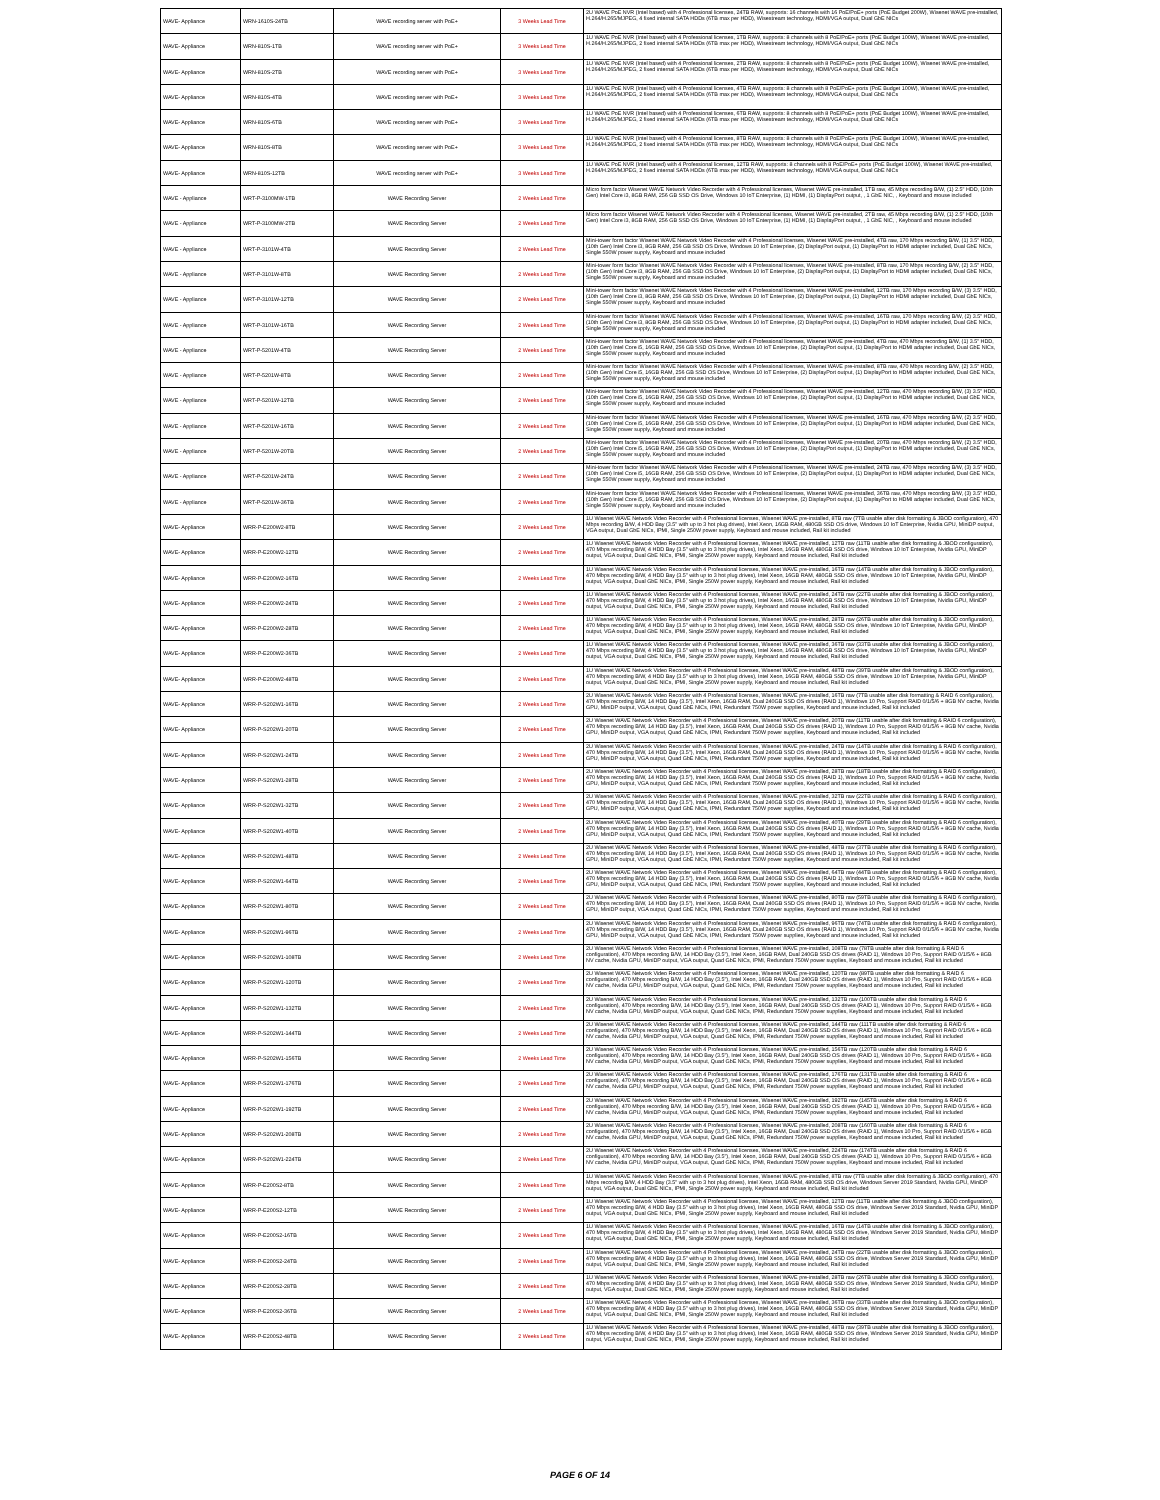| WAVE- Appliance | WRN-1610S-24TB | WAVE recording server with PoE+ | 3 Weeks Lead Time | 2U WAVE PoE NVR (Intel based) with 4 Professional licenses, 24TB RAW, supports: 16 channels with 16 PoE/PoE+ ports (PoE Budget 200W), Wisenet WAVE pre-installed, H.264/H.265/MJPEG, 4 fixed internal SATA HDDs (6TB max per HDD), Wisestream technology, HDMI/VGA output, Dual GbE NICs |
| WAVE- Appliance | WRN-810S-1TB | WAVE recording server with PoE+ | 3 Weeks Lead Time | 1U WAVE PoE NVR (Intel based) with 4 Professional licenses, 1TB RAW, supports: 8 channels with 8 PoE/PoE+ ports (PoE Budget 100W), Wisenet WAVE pre-installed, H.264/H.265/MJPEG, 2 fixed internal SATA HDDs (6TB max per HDD), Wisestream technology, HDMI/VGA output, Dual GbE NICs |
| WAVE- Appliance | WRN-810S-2TB | WAVE recording server with PoE+ | 3 Weeks Lead Time | 1U WAVE PoE NVR (Intel based) with 4 Professional licenses, 2TB RAW, supports: 8 channels with 8 PoE/PoE+ ports (PoE Budget 100W), Wisenet WAVE pre-installed, H.264/H.265/MJPEG, 2 fixed internal SATA HDDs (6TB max per HDD), Wisestream technology, HDMI/VGA output, Dual GbE NICs |
| WAVE- Appliance | WRN-810S-4TB | WAVE recording server with PoE+ | 3 Weeks Lead Time | 1U WAVE PoE NVR (Intel based) with 4 Professional licenses, 4TB RAW, supports: 8 channels with 8 PoE/PoE+ ports (PoE Budget 100W), Wisenet WAVE pre-installed, H.264/H.265/MJPEG, 2 fixed internal SATA HDDs (6TB max per HDD), Wisestream technology, HDMI/VGA output, Dual GbE NICs |
| WAVE- Appliance | WRN-810S-6TB | WAVE recording server with PoE+ | 3 Weeks Lead Time | 1U WAVE PoE NVR (Intel based) with 4 Professional licenses, 6TB RAW, supports: 8 channels with 8 PoE/PoE+ ports (PoE Budget 100W), Wisenet WAVE pre-installed, H.264/H.265/MJPEG, 2 fixed internal SATA HDDs (6TB max per HDD), Wisestream technology, HDMI/VGA output, Dual GbE NICs |
| WAVE- Appliance | WRN-810S-8TB | WAVE recording server with PoE+ | 3 Weeks Lead Time | 1U WAVE PoE NVR (Intel based) with 4 Professional licenses, 8TB RAW, supports: 8 channels with 8 PoE/PoE+ ports (PoE Budget 100W), Wisenet WAVE pre-installed, H.264/H.265/MJPEG, 2 fixed internal SATA HDDs (6TB max per HDD), Wisestream technology, HDMI/VGA output, Dual GbE NICs |
| WAVE- Appliance | WRN-810S-12TB | WAVE recording server with PoE+ | 3 Weeks Lead Time | 1U WAVE PoE NVR (Intel based) with 4 Professional licenses, 12TB RAW, supports: 8 channels with 8 PoE/PoE+ ports (PoE Budget 100W), Wisenet WAVE pre-installed, H.264/H.265/MJPEG, 2 fixed internal SATA HDDs (6TB max per HDD), Wisestream technology, HDMI/VGA output, Dual GbE NICs |
| WAVE - Appliance | WRT-P-3100MW-1TB | WAVE Recording Server | 2 Weeks Lead Time | Micro form factor Wisenet WAVE Network Video Recorder with 4 Professional licenses, Wisenet WAVE pre-installed, 1TB raw, 45 Mbps recording B/W, (1) 2.5" HDD, (10th Gen) Intel Core i3, 8GB RAM, 256 GB SSD OS Drive, Windows 10 IoT Enterprise, (1) HDMI, (1) DisplayPort output, , 1 GbE NIC, , Keyboard and mouse included |
| WAVE - Appliance | WRT-P-3100MW-2TB | WAVE Recording Server | 2 Weeks Lead Time | Micro form factor Wisenet WAVE Network Video Recorder with 4 Professional licenses, Wisenet WAVE pre-installed, 2TB raw, 45 Mbps recording B/W, (1) 2.5" HDD, (10th Gen) Intel Core i3, 8GB RAM, 256 GB SSD OS Drive, Windows 10 IoT Enterprise, (1) HDMI, (1) DisplayPort output, , 1 GbE NIC, , Keyboard and mouse included |
| WAVE - Appliance | WRT-P-3101W-4TB | WAVE Recording Server | 2 Weeks Lead Time | Mini-tower form factor Wisenet WAVE Network Video Recorder with 4 Professional licenses, Wisenet WAVE pre-installed, 4TB raw, 170 Mbps recording B/W, (1) 3.5" HDD, (10th Gen) Intel Core i3, 8GB RAM, 256 GB SSD OS Drive, Windows 10 IoT Enterprise, (2) DisplayPort output, (1) DisplayPort to HDMI adapter included, Dual GbE NICs, Single 550W power supply, Keyboard and mouse included |
| WAVE - Appliance | WRT-P-3101W-8TB | WAVE Recording Server | 2 Weeks Lead Time | Mini-tower form factor Wisenet WAVE Network Video Recorder with 4 Professional licenses, Wisenet WAVE pre-installed, 8TB raw, 170 Mbps recording B/W, (2) 3.5" HDD, (10th Gen) Intel Core i3, 8GB RAM, 256 GB SSD OS Drive, Windows 10 IoT Enterprise, (2) DisplayPort output, (1) DisplayPort to HDMI adapter included, Dual GbE NICs, Single 550W power supply, Keyboard and mouse included |
| WAVE - Appliance | WRT-P-3101W-12TB | WAVE Recording Server | 2 Weeks Lead Time | Mini-tower form factor Wisenet WAVE Network Video Recorder with 4 Professional licenses, Wisenet WAVE pre-installed, 12TB raw, 170 Mbps recording B/W, (3) 3.5" HDD, (10th Gen) Intel Core i3, 8GB RAM, 256 GB SSD OS Drive, Windows 10 IoT Enterprise, (2) DisplayPort output, (1) DisplayPort to HDMI adapter included, Dual GbE NICs, Single 550W power supply, Keyboard and mouse included |
| WAVE - Appliance | WRT-P-3101W-16TB | WAVE Recording Server | 2 Weeks Lead Time | Mini-tower form factor Wisenet WAVE Network Video Recorder with 4 Professional licenses, Wisenet WAVE pre-installed, 16TB raw, 170 Mbps recording B/W, (2) 3.5" HDD, (10th Gen) Intel Core i3, 8GB RAM, 256 GB SSD OS Drive, Windows 10 IoT Enterprise, (2) DisplayPort output, (1) DisplayPort to HDMI adapter included, Dual GbE NICs, Single 550W power supply, Keyboard and mouse included |
| WAVE - Appliance | WRT-P-5201W-4TB | WAVE Recording Server | 2 Weeks Lead Time | Mini-tower form factor Wisenet WAVE Network Video Recorder with 4 Professional licenses, Wisenet WAVE pre-installed, 4TB raw, 470 Mbps recording B/W, (1) 3.5" HDD, (10th Gen) Intel Core i5, 16GB RAM, 256 GB SSD OS Drive, Windows 10 IoT Enterprise, (2) DisplayPort output, (1) DisplayPort to HDMI adapter included, Dual GbE NICs, Single 550W power supply, Keyboard and mouse included |
| WAVE - Appliance | WRT-P-5201W-8TB | WAVE Recording Server | 2 Weeks Lead Time | Mini-tower form factor Wisenet WAVE Network Video Recorder with 4 Professional licenses, Wisenet WAVE pre-installed, 8TB raw, 470 Mbps recording B/W, (2) 3.5" HDD, (10th Gen) Intel Core i5, 16GB RAM, 256 GB SSD OS Drive, Windows 10 IoT Enterprise, (2) DisplayPort output, (1) DisplayPort to HDMI adapter included, Dual GbE NICs, Single 550W power supply, Keyboard and mouse included |
| WAVE - Appliance | WRT-P-5201W-12TB | WAVE Recording Server | 2 Weeks Lead Time | Mini-tower form factor Wisenet WAVE Network Video Recorder with 4 Professional licenses, Wisenet WAVE pre-installed, 12TB raw, 470 Mbps recording B/W, (3) 3.5" HDD, (10th Gen) Intel Core i5, 16GB RAM, 256 GB SSD OS Drive, Windows 10 IoT Enterprise, (2) DisplayPort output, (1) DisplayPort to HDMI adapter included, Dual GbE NICs, Single 550W power supply, Keyboard and mouse included |
| WAVE - Appliance | WRT-P-5201W-16TB | WAVE Recording Server | 2 Weeks Lead Time | Mini-tower form factor Wisenet WAVE Network Video Recorder with 4 Professional licenses, Wisenet WAVE pre-installed, 16TB raw, 470 Mbps recording B/W, (2) 3.5" HDD, (10th Gen) Intel Core i5, 16GB RAM, 256 GB SSD OS Drive, Windows 10 IoT Enterprise, (2) DisplayPort output, (1) DisplayPort to HDMI adapter included, Dual GbE NICs, Single 550W power supply, Keyboard and mouse included |
| WAVE - Appliance | WRT-P-5201W-20TB | WAVE Recording Server | 2 Weeks Lead Time | Mini-tower form factor Wisenet WAVE Network Video Recorder with 4 Professional licenses, Wisenet WAVE pre-installed, 20TB raw, 470 Mbps recording B/W, (2) 3.5" HDD, (10th Gen) Intel Core i5, 16GB RAM, 256 GB SSD OS Drive, Windows 10 IoT Enterprise, (2) DisplayPort output, (1) DisplayPort to HDMI adapter included, Dual GbE NICs, Single 550W power supply, Keyboard and mouse included |
| WAVE - Appliance | WRT-P-5201W-24TB | WAVE Recording Server | 2 Weeks Lead Time | Mini-tower form factor Wisenet WAVE Network Video Recorder with 4 Professional licenses, Wisenet WAVE pre-installed, 24TB raw, 470 Mbps recording B/W, (3) 3.5" HDD, (10th Gen) Intel Core i5, 16GB RAM, 256 GB SSD OS Drive, Windows 10 IoT Enterprise, (2) DisplayPort output, (1) DisplayPort to HDMI adapter included, Dual GbE NICs, Single 550W power supply, Keyboard and mouse included |
| WAVE - Appliance | WRT-P-5201W-36TB | WAVE Recording Server | 2 Weeks Lead Time | Mini-tower form factor Wisenet WAVE Network Video Recorder with 4 Professional licenses, Wisenet WAVE pre-installed, 36TB raw, 470 Mbps recording B/W, (3) 3.5" HDD, (10th Gen) Intel Core i5, 16GB RAM, 256 GB SSD OS Drive, Windows 10 IoT Enterprise, (2) DisplayPort output, (1) DisplayPort to HDMI adapter included, Dual GbE NICs, Single 550W power supply, Keyboard and mouse included |
| WAVE- Appliance | WRR-P-E200W2-8TB | WAVE Recording Server | 2 Weeks Lead Time | 1U Wisenet WAVE Network Video Recorder with 4 Professional licenses, Wisenet WAVE pre-installed, 8TB raw (7TB usable after disk formatting & JBOD configuration), 470 Mbps recording B/W, 4 HDD Bay (3.5" with up to 3 hot plug drives), Intel Xeon, 16GB RAM, 480GB SSD OS drive, Windows 10 IoT Enterprise, Nvidia GPU, MiniDP output, VGA output, Dual GbE NICs, IPMI, Single 250W power supply, Keyboard and mouse included, Rail kit included |
| WAVE- Appliance | WRR-P-E200W2-12TB | WAVE Recording Server | 2 Weeks Lead Time | 1U Wisenet WAVE Network Video Recorder with 4 Professional licenses, Wisenet WAVE pre-installed, 12TB raw (11TB usable after disk formatting & JBOD configuration), 470 Mbps recording B/W, 4 HDD Bay (3.5" with up to 3 hot plug drives), Intel Xeon, 16GB RAM, 480GB SSD OS drive, Windows 10 IoT Enterprise, Nvidia GPU, MiniDP output, VGA output, Dual GbE NICs, IPMI, Single 250W power supply, Keyboard and mouse included, Rail kit included |
| WAVE- Appliance | WRR-P-E200W2-16TB | WAVE Recording Server | 2 Weeks Lead Time | 1U Wisenet WAVE Network Video Recorder with 4 Professional licenses, Wisenet WAVE pre-installed, 16TB raw (14TB usable after disk formatting & JBOD configuration), 470 Mbps recording B/W, 4 HDD Bay (3.5" with up to 3 hot plug drives), Intel Xeon, 16GB RAM, 480GB SSD OS drive, Windows 10 IoT Enterprise, Nvidia GPU, MiniDP output, VGA output, Dual GbE NICs, IPMI, Single 250W power supply, Keyboard and mouse included, Rail kit included |
| WAVE- Appliance | WRR-P-E200W2-24TB | WAVE Recording Server | 2 Weeks Lead Time | 1U Wisenet WAVE Network Video Recorder with 4 Professional licenses, Wisenet WAVE pre-installed, 24TB raw (22TB usable after disk formatting & JBOD configuration), 470 Mbps recording B/W, 4 HDD Bay (3.5" with up to 3 hot plug drives), Intel Xeon, 16GB RAM, 480GB SSD OS drive, Windows 10 IoT Enterprise, Nvidia GPU, MiniDP output, VGA output, Dual GbE NICs, IPMI, Single 250W power supply, Keyboard and mouse included, Rail kit included |
| WAVE- Appliance | WRR-P-E200W2-28TB | WAVE Recording Server | 2 Weeks Lead Time | 1U Wisenet WAVE Network Video Recorder with 4 Professional licenses, Wisenet WAVE pre-installed, 28TB raw (26TB usable after disk formatting & JBOD configuration), 470 Mbps recording B/W, 4 HDD Bay (3.5" with up to 3 hot plug drives), Intel Xeon, 16GB RAM, 480GB SSD OS drive, Windows 10 IoT Enterprise, Nvidia GPU, MiniDP output, VGA output, Dual GbE NICs, IPMI, Single 250W power supply, Keyboard and mouse included, Rail kit included |
| WAVE- Appliance | WRR-P-E200W2-36TB | WAVE Recording Server | 2 Weeks Lead Time | 1U Wisenet WAVE Network Video Recorder with 4 Professional licenses, Wisenet WAVE pre-installed, 36TB raw (33TB usable after disk formatting & JBOD configuration), 470 Mbps recording B/W, 4 HDD Bay (3.5" with up to 3 hot plug drives), Intel Xeon, 16GB RAM, 480GB SSD OS drive, Windows 10 IoT Enterprise, Nvidia GPU, MiniDP output, VGA output, Dual GbE NICs, IPMI, Single 250W power supply, Keyboard and mouse included, Rail kit included |
| WAVE- Appliance | WRR-P-E200W2-48TB | WAVE Recording Server | 2 Weeks Lead Time | 1U Wisenet WAVE Network Video Recorder with 4 Professional licenses, Wisenet WAVE pre-installed, 48TB raw (39TB usable after disk formatting & JBOD configuration), 470 Mbps recording B/W, 4 HDD Bay (3.5" with up to 3 hot plug drives), Intel Xeon, 16GB RAM, 480GB SSD OS drive, Windows 10 IoT Enterprise, Nvidia GPU, MiniDP output, VGA output, Dual GbE NICs, IPMI, Single 250W power supply, Keyboard and mouse included, Rail kit included |
| WAVE- Appliance | WRR-P-S202W1-16TB | WAVE Recording Server | 2 Weeks Lead Time | 2U Wisenet WAVE Network Video Recorder with 4 Professional licenses, Wisenet WAVE pre-installed, 16TB raw (7TB usable after disk formatting & RAID 6 configuration), 470 Mbps recording B/W, 14 HDD Bay (3.5"), Intel Xeon, 16GB RAM, Dual 240GB SSD OS drives (RAID 1), Windows 10 Pro, Support RAID 0/1/5/6 + 8GB NV cache, Nvidia GPU, MiniDP output, VGA output, Quad GbE NICs, IPMI, Redundant 750W power supplies, Keyboard and mouse included, Rail kit included |
| WAVE- Appliance | WRR-P-S202W1-20TB | WAVE Recording Server | 2 Weeks Lead Time | 2U Wisenet WAVE Network Video Recorder with 4 Professional licenses, Wisenet WAVE pre-installed, 20TB raw (11TB usable after disk formatting & RAID 6 configuration), 470 Mbps recording B/W, 14 HDD Bay (3.5"), Intel Xeon, 16GB RAM, Dual 240GB SSD OS drives (RAID 1), Windows 10 Pro, Support RAID 0/1/5/6 + 8GB NV cache, Nvidia GPU, MiniDP output, VGA output, Quad GbE NICs, IPMI, Redundant 750W power supplies, Keyboard and mouse included, Rail kit included |
| WAVE- Appliance | WRR-P-S202W1-24TB | WAVE Recording Server | 2 Weeks Lead Time | 2U Wisenet WAVE Network Video Recorder with 4 Professional licenses, Wisenet WAVE pre-installed, 24TB raw (14TB usable after disk formatting & RAID 6 configuration), 470 Mbps recording B/W, 14 HDD Bay (3.5"), Intel Xeon, 16GB RAM, Dual 240GB SSD OS drives (RAID 1), Windows 10 Pro, Support RAID 0/1/5/6 + 8GB NV cache, Nvidia GPU, MiniDP output, VGA output, Quad GbE NICs, IPMI, Redundant 750W power supplies, Keyboard and mouse included, Rail kit included |
| WAVE- Appliance | WRR-P-S202W1-28TB | WAVE Recording Server | 2 Weeks Lead Time | 2U Wisenet WAVE Network Video Recorder with 4 Professional licenses, Wisenet WAVE pre-installed, 28TB raw (18TB usable after disk formatting & RAID 6 configuration), 470 Mbps recording B/W, 14 HDD Bay (3.5"), Intel Xeon, 16GB RAM, Dual 240GB SSD OS drives (RAID 1), Windows 10 Pro, Support RAID 0/1/5/6 + 8GB NV cache, Nvidia GPU, MiniDP output, VGA output, Quad GbE NICs, IPMI, Redundant 750W power supplies, Keyboard and mouse included, Rail kit included |
| WAVE- Appliance | WRR-P-S202W1-32TB | WAVE Recording Server | 2 Weeks Lead Time | 2U Wisenet WAVE Network Video Recorder with 4 Professional licenses, Wisenet WAVE pre-installed, 32TB raw (22TB usable after disk formatting & RAID 6 configuration), 470 Mbps recording B/W, 14 HDD Bay (3.5"), Intel Xeon, 16GB RAM, Dual 240GB SSD OS drives (RAID 1), Windows 10 Pro, Support RAID 0/1/5/6 + 8GB NV cache, Nvidia GPU, MiniDP output, VGA output, Quad GbE NICs, IPMI, Redundant 750W power supplies, Keyboard and mouse included, Rail kit included |
| WAVE- Appliance | WRR-P-S202W1-40TB | WAVE Recording Server | 2 Weeks Lead Time | 2U Wisenet WAVE Network Video Recorder with 4 Professional licenses, Wisenet WAVE pre-installed, 40TB raw (29TB usable after disk formatting & RAID 6 configuration), 470 Mbps recording B/W, 14 HDD Bay (3.5"), Intel Xeon, 16GB RAM, Dual 240GB SSD OS drives (RAID 1), Windows 10 Pro, Support RAID 0/1/5/6 + 8GB NV cache, Nvidia GPU, MiniDP output, VGA output, Quad GbE NICs, IPMI, Redundant 750W power supplies, Keyboard and mouse included, Rail kit included |
| WAVE- Appliance | WRR-P-S202W1-48TB | WAVE Recording Server | 2 Weeks Lead Time | 2U Wisenet WAVE Network Video Recorder with 4 Professional licenses, Wisenet WAVE pre-installed, 48TB raw (37TB usable after disk formatting & RAID 6 configuration), 470 Mbps recording B/W, 14 HDD Bay (3.5"), Intel Xeon, 16GB RAM, Dual 240GB SSD OS drives (RAID 1), Windows 10 Pro, Support RAID 0/1/5/6 + 8GB NV cache, Nvidia GPU, MiniDP output, VGA output, Quad GbE NICs, IPMI, Redundant 750W power supplies, Keyboard and mouse included, Rail kit included |
| WAVE- Appliance | WRR-P-S202W1-64TB | WAVE Recording Server | 2 Weeks Lead Time | 2U Wisenet WAVE Network Video Recorder with 4 Professional licenses, Wisenet WAVE pre-installed, 64TB raw (44TB usable after disk formatting & RAID 6 configuration), 470 Mbps recording B/W, 14 HDD Bay (3.5"), Intel Xeon, 16GB RAM, Dual 240GB SSD OS drives (RAID 1), Windows 10 Pro, Support RAID 0/1/5/6 + 8GB NV cache, Nvidia GPU, MiniDP output, VGA output, Quad GbE NICs, IPMI, Redundant 750W power supplies, Keyboard and mouse included, Rail kit included |
| WAVE- Appliance | WRR-P-S202W1-80TB | WAVE Recording Server | 2 Weeks Lead Time | 2U Wisenet WAVE Network Video Recorder with 4 Professional licenses, Wisenet WAVE pre-installed, 80TB raw (59TB usable after disk formatting & RAID 6 configuration), 470 Mbps recording B/W, 14 HDD Bay (3.5"), Intel Xeon, 16GB RAM, Dual 240GB SSD OS drives (RAID 1), Windows 10 Pro, Support RAID 0/1/5/6 + 8GB NV cache, Nvidia GPU, MiniDP output, VGA output, Quad GbE NICs, IPMI, Redundant 750W power supplies, Keyboard and mouse included, Rail kit included |
| WAVE- Appliance | WRR-P-S202W1-96TB | WAVE Recording Server | 2 Weeks Lead Time | 2U Wisenet WAVE Network Video Recorder with 4 Professional licenses, Wisenet WAVE pre-installed, 96TB raw (74TB usable after disk formatting & RAID 6 configuration), 470 Mbps recording B/W, 14 HDD Bay (3.5"), Intel Xeon, 16GB RAM, Dual 240GB SSD OS drives (RAID 1), Windows 10 Pro, Support RAID 0/1/5/6 + 8GB NV cache, Nvidia GPU, MiniDP output, VGA output, Quad GbE NICs, IPMI, Redundant 750W power supplies, Keyboard and mouse included, Rail kit included |
| WAVE- Appliance | WRR-P-S202W1-108TB | WAVE Recording Server | 2 Weeks Lead Time | 2U Wisenet WAVE Network Video Recorder with 4 Professional licenses, Wisenet WAVE pre-installed, 108TB raw (78TB usable after disk formatting & RAID 6 configuration), 470 Mbps recording B/W, 14 HDD Bay (3.5"), Intel Xeon, 16GB RAM, Dual 240GB SSD OS drives (RAID 1), Windows 10 Pro, Support RAID 0/1/5/6 + 8GB NV cache, Nvidia GPU, MiniDP output, VGA output, Quad GbE NICs, IPMI, Redundant 750W power supplies, Keyboard and mouse included, Rail kit included |
| WAVE- Appliance | WRR-P-S202W1-120TB | WAVE Recording Server | 2 Weeks Lead Time | 2U Wisenet WAVE Network Video Recorder with 4 Professional licenses, Wisenet WAVE pre-installed, 120TB raw (89TB usable after disk formatting & RAID 6 configuration), 470 Mbps recording B/W, 14 HDD Bay (3.5"), Intel Xeon, 16GB RAM, Dual 240GB SSD OS drives (RAID 1), Windows 10 Pro, Support RAID 0/1/5/6 + 8GB NV cache, Nvidia GPU, MiniDP output, VGA output, Quad GbE NICs, IPMI, Redundant 750W power supplies, Keyboard and mouse included, Rail kit included |
| WAVE- Appliance | WRR-P-S202W1-132TB | WAVE Recording Server | 2 Weeks Lead Time | 2U Wisenet WAVE Network Video Recorder with 4 Professional licenses, Wisenet WAVE pre-installed, 132TB raw (100TB usable after disk formatting & RAID 6 configuration), 470 Mbps recording B/W, 14 HDD Bay (3.5"), Intel Xeon, 16GB RAM, Dual 240GB SSD OS drives (RAID 1), Windows 10 Pro, Support RAID 0/1/5/6 + 8GB NV cache, Nvidia GPU, MiniDP output, VGA output, Quad GbE NICs, IPMI, Redundant 750W power supplies, Keyboard and mouse included, Rail kit included |
| WAVE- Appliance | WRR-P-S202W1-144TB | WAVE Recording Server | 2 Weeks Lead Time | 2U Wisenet WAVE Network Video Recorder with 4 Professional licenses, Wisenet WAVE pre-installed, 144TB raw (111TB usable after disk formatting & RAID 6 configuration), 470 Mbps recording B/W, 14 HDD Bay (3.5"), Intel Xeon, 16GB RAM, Dual 240GB SSD OS drives (RAID 1), Windows 10 Pro, Support RAID 0/1/5/6 + 8GB NV cache, Nvidia GPU, MiniDP output, VGA output, Quad GbE NICs, IPMI, Redundant 750W power supplies, Keyboard and mouse included, Rail kit included |
| WAVE- Appliance | WRR-P-S202W1-156TB | WAVE Recording Server | 2 Weeks Lead Time | 2U Wisenet WAVE Network Video Recorder with 4 Professional licenses, Wisenet WAVE pre-installed, 156TB raw (120TB usable after disk formatting & RAID 6 configuration), 470 Mbps recording B/W, 14 HDD Bay (3.5"), Intel Xeon, 16GB RAM, Dual 240GB SSD OS drives (RAID 1), Windows 10 Pro, Support RAID 0/1/5/6 + 8GB NV cache, Nvidia GPU, MiniDP output, VGA output, Quad GbE NICs, IPMI, Redundant 750W power supplies, Keyboard and mouse included, Rail kit included |
| WAVE- Appliance | WRR-P-S202W1-176TB | WAVE Recording Server | 2 Weeks Lead Time | 2U Wisenet WAVE Network Video Recorder with 4 Professional licenses, Wisenet WAVE pre-installed, 176TB raw (131TB usable after disk formatting & RAID 6 configuration), 470 Mbps recording B/W, 14 HDD Bay (3.5"), Intel Xeon, 16GB RAM, Dual 240GB SSD OS drives (RAID 1), Windows 10 Pro, Support RAID 0/1/5/6 + 8GB NV cache, Nvidia GPU, MiniDP output, VGA output, Quad GbE NICs, IPMI, Redundant 750W power supplies, Keyboard and mouse included, Rail kit included |
| WAVE- Appliance | WRR-P-S202W1-192TB | WAVE Recording Server | 2 Weeks Lead Time | 2U Wisenet WAVE Network Video Recorder with 4 Professional licenses, Wisenet WAVE pre-installed, 192TB raw (145TB usable after disk formatting & RAID 6 configuration), 470 Mbps recording B/W, 14 HDD Bay (3.5"), Intel Xeon, 16GB RAM, Dual 240GB SSD OS drives (RAID 1), Windows 10 Pro, Support RAID 0/1/5/6 + 8GB NV cache, Nvidia GPU, MiniDP output, VGA output, Quad GbE NICs, IPMI, Redundant 750W power supplies, Keyboard and mouse included, Rail kit included |
| WAVE- Appliance | WRR-P-S202W1-208TB | WAVE Recording Server | 2 Weeks Lead Time | 2U Wisenet WAVE Network Video Recorder with 4 Professional licenses, Wisenet WAVE pre-installed, 208TB raw (160TB usable after disk formatting & RAID 6 configuration), 470 Mbps recording B/W, 14 HDD Bay (3.5"), Intel Xeon, 16GB RAM, Dual 240GB SSD OS drives (RAID 1), Windows 10 Pro, Support RAID 0/1/5/6 + 8GB NV cache, Nvidia GPU, MiniDP output, VGA output, Quad GbE NICs, IPMI, Redundant 750W power supplies, Keyboard and mouse included, Rail kit included |
| WAVE- Appliance | WRR-P-S202W1-224TB | WAVE Recording Server | 2 Weeks Lead Time | 2U Wisenet WAVE Network Video Recorder with 4 Professional licenses, Wisenet WAVE pre-installed, 224TB raw (174TB usable after disk formatting & RAID 6 configuration), 470 Mbps recording B/W, 14 HDD Bay (3.5"), Intel Xeon, 16GB RAM, Dual 240GB SSD OS drives (RAID 1), Windows 10 Pro, Support RAID 0/1/5/6 + 8GB NV cache, Nvidia GPU, MiniDP output, VGA output, Quad GbE NICs, IPMI, Redundant 750W power supplies, Keyboard and mouse included, Rail kit included |
| WAVE- Appliance | WRR-P-E200S2-8TB | WAVE Recording Server | 2 Weeks Lead Time | 1U Wisenet WAVE Network Video Recorder with 4 Professional licenses, Wisenet WAVE pre-installed, 8TB raw (7TB usable after disk formatting & JBOD configuration), 470 Mbps recording B/W, 4 HDD Bay (3.5" with up to 3 hot plug drives), Intel Xeon, 16GB RAM, 480GB SSD OS drive, Windows Server 2019 Standard, Nvidia GPU, MiniDP output, VGA output, Dual GbE NICs, IPMI, Single 250W power supply, Keyboard and mouse included, Rail kit included |
| WAVE- Appliance | WRR-P-E200S2-12TB | WAVE Recording Server | 2 Weeks Lead Time | 1U Wisenet WAVE Network Video Recorder with 4 Professional licenses, Wisenet WAVE pre-installed, 12TB raw (11TB usable after disk formatting & JBOD configuration), 470 Mbps recording B/W, 4 HDD Bay (3.5" with up to 3 hot plug drives), Intel Xeon, 16GB RAM, 480GB SSD OS drive, Windows Server 2019 Standard, Nvidia GPU, MiniDP output, VGA output, Dual GbE NICs, IPMI, Single 250W power supply, Keyboard and mouse included, Rail kit included |
| WAVE- Appliance | WRR-P-E200S2-16TB | WAVE Recording Server | 2 Weeks Lead Time | 1U Wisenet WAVE Network Video Recorder with 4 Professional licenses, Wisenet WAVE pre-installed, 16TB raw (14TB usable after disk formatting & JBOD configuration), 470 Mbps recording B/W, 4 HDD Bay (3.5" with up to 3 hot plug drives), Intel Xeon, 16GB RAM, 480GB SSD OS drive, Windows Server 2019 Standard, Nvidia GPU, MiniDP output, VGA output, Dual GbE NICs, IPMI, Single 250W power supply, Keyboard and mouse included, Rail kit included |
| WAVE- Appliance | WRR-P-E200S2-24TB | WAVE Recording Server | 2 Weeks Lead Time | 1U Wisenet WAVE Network Video Recorder with 4 Professional licenses, Wisenet WAVE pre-installed, 24TB raw (22TB usable after disk formatting & JBOD configuration), 470 Mbps recording B/W, 4 HDD Bay (3.5" with up to 3 hot plug drives), Intel Xeon, 16GB RAM, 480GB SSD OS drive, Windows Server 2019 Standard, Nvidia GPU, MiniDP output, VGA output, Dual GbE NICs, IPMI, Single 250W power supply, Keyboard and mouse included, Rail kit included |
| WAVE- Appliance | WRR-P-E200S2-28TB | WAVE Recording Server | 2 Weeks Lead Time | 1U Wisenet WAVE Network Video Recorder with 4 Professional licenses, Wisenet WAVE pre-installed, 28TB raw (26TB usable after disk formatting & JBOD configuration), 470 Mbps recording B/W, 4 HDD Bay (3.5" with up to 3 hot plug drives), Intel Xeon, 16GB RAM, 480GB SSD OS drive, Windows Server 2019 Standard, Nvidia GPU, MiniDP output, VGA output, Dual GbE NICs, IPMI, Single 250W power supply, Keyboard and mouse included, Rail kit included |
| WAVE- Appliance | WRR-P-E200S2-36TB | WAVE Recording Server | 2 Weeks Lead Time | 1U Wisenet WAVE Network Video Recorder with 4 Professional licenses, Wisenet WAVE pre-installed, 36TB raw (33TB usable after disk formatting & JBOD configuration), 470 Mbps recording B/W, 4 HDD Bay (3.5" with up to 3 hot plug drives), Intel Xeon, 16GB RAM, 480GB SSD OS drive, Windows Server 2019 Standard, Nvidia GPU, MiniDP output, VGA output, Dual GbE NICs, IPMI, Single 250W power supply, Keyboard and mouse included, Rail kit included |
| WAVE- Appliance | WRR-P-E200S2-48TB | WAVE Recording Server | 2 Weeks Lead Time | 1U Wisenet WAVE Network Video Recorder with 4 Professional licenses, Wisenet WAVE pre-installed, 48TB raw (39TB usable after disk formatting & JBOD configuration), 470 Mbps recording B/W, 4 HDD Bay (3.5" with up to 3 hot plug drives), Intel Xeon, 16GB RAM, 480GB SSD OS drive, Windows Server 2019 Standard, Nvidia GPU, MiniDP output, VGA output, Dual GbE NICs, IPMI, Single 250W power supply, Keyboard and mouse included, Rail kit included |
PAGE 6 OF 14